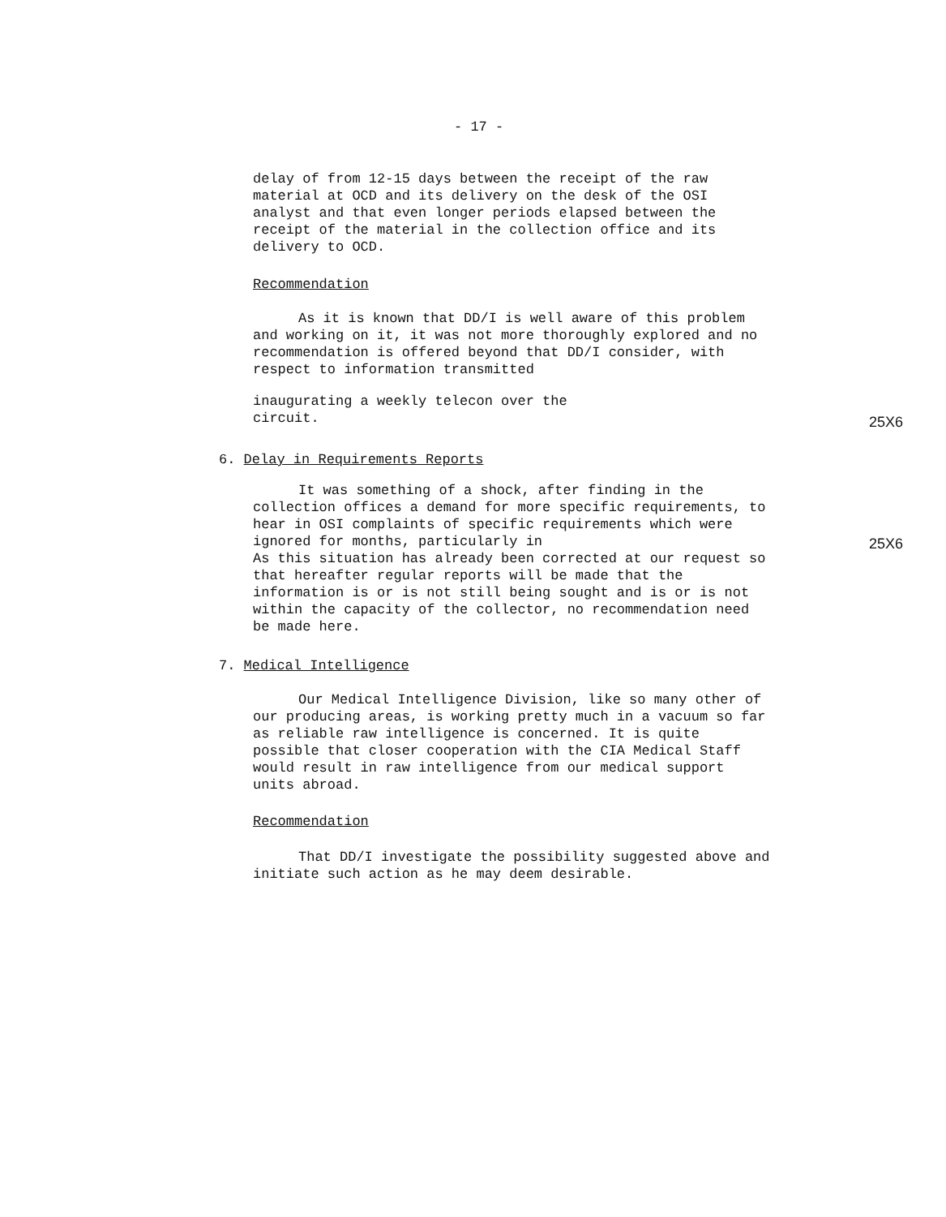- 17 -
delay of from 12-15 days between the receipt of the raw material at OCD and its delivery on the desk of the OSI analyst and that even longer periods elapsed between the receipt of the material in the collection office and its delivery to OCD.
Recommendation
As it is known that DD/I is well aware of this problem and working on it, it was not more thoroughly explored and no recommendation is offered beyond that DD/I consider, with respect to information transmitted
inaugurating a weekly telecon over the
circuit.
25X6
6. Delay in Requirements Reports
It was something of a shock, after finding in the collection offices a demand for more specific requirements, to hear in OSI complaints of specific requirements which were ignored for months, particularly in
As this situation has already been corrected at our request so that hereafter regular reports will be made that the information is or is not still being sought and is or is not within the capacity of the collector, no recommendation need be made here.
25X6
7. Medical Intelligence
Our Medical Intelligence Division, like so many other of our producing areas, is working pretty much in a vacuum so far as reliable raw intelligence is concerned. It is quite possible that closer cooperation with the CIA Medical Staff would result in raw intelligence from our medical support units abroad.
Recommendation
That DD/I investigate the possibility suggested above and initiate such action as he may deem desirable.